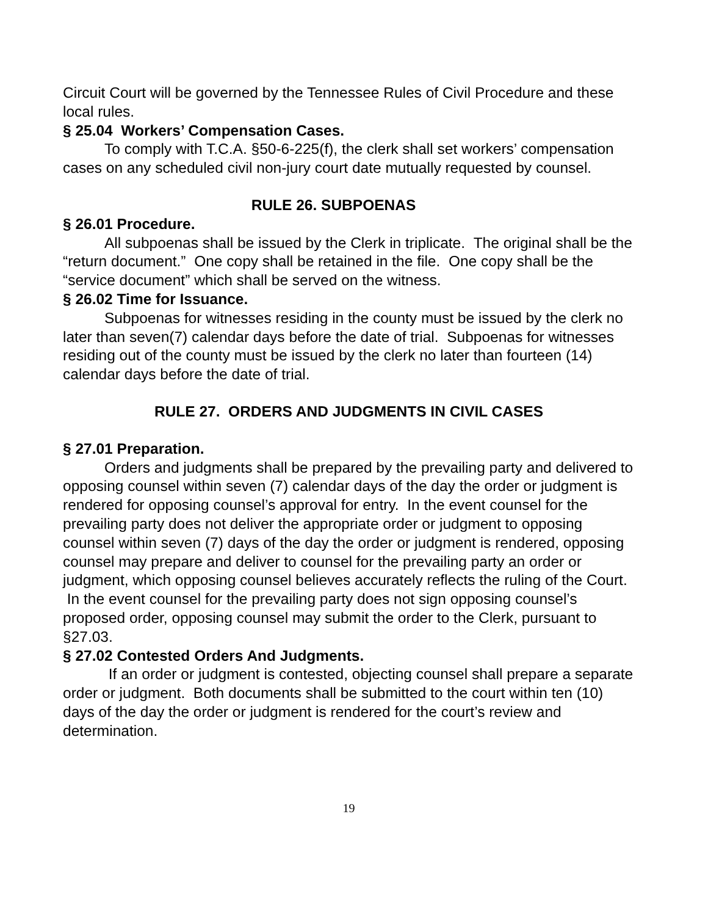Circuit Court will be governed by the Tennessee Rules of Civil Procedure and these local rules.
§ 25.04 Workers’ Compensation Cases.
To comply with T.C.A. §50-6-225(f), the clerk shall set workers’ compensation cases on any scheduled civil non-jury court date mutually requested by counsel.
RULE 26. SUBPOENAS
§ 26.01 Procedure.
All subpoenas shall be issued by the Clerk in triplicate. The original shall be the “return document.” One copy shall be retained in the file. One copy shall be the “service document” which shall be served on the witness.
§ 26.02 Time for Issuance.
Subpoenas for witnesses residing in the county must be issued by the clerk no later than seven(7) calendar days before the date of trial. Subpoenas for witnesses residing out of the county must be issued by the clerk no later than fourteen (14) calendar days before the date of trial.
RULE 27. ORDERS AND JUDGMENTS IN CIVIL CASES
§ 27.01 Preparation.
Orders and judgments shall be prepared by the prevailing party and delivered to opposing counsel within seven (7) calendar days of the day the order or judgment is rendered for opposing counsel’s approval for entry. In the event counsel for the prevailing party does not deliver the appropriate order or judgment to opposing counsel within seven (7) days of the day the order or judgment is rendered, opposing counsel may prepare and deliver to counsel for the prevailing party an order or judgment, which opposing counsel believes accurately reflects the ruling of the Court. In the event counsel for the prevailing party does not sign opposing counsel’s proposed order, opposing counsel may submit the order to the Clerk, pursuant to §27.03.
§ 27.02 Contested Orders And Judgments.
If an order or judgment is contested, objecting counsel shall prepare a separate order or judgment. Both documents shall be submitted to the court within ten (10) days of the day the order or judgment is rendered for the court’s review and determination.
19